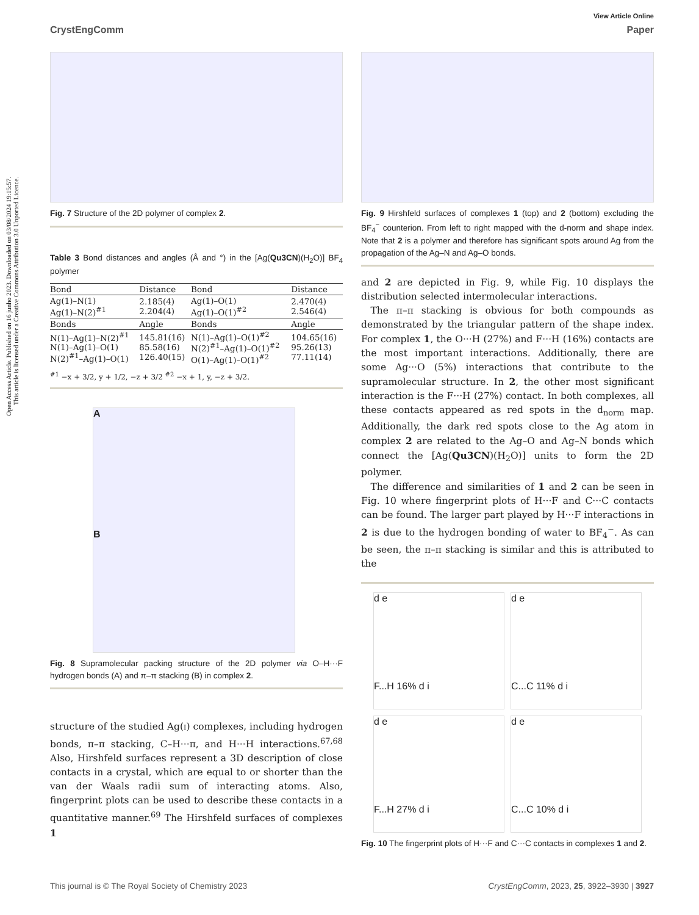Open Access Article. Published on 16 junho 2023. Downloaded on 03/08/2024 19:15:57.
This article is licensed under a Creative Commons Attribution 3.0 Unported Licence.
View Article Online
CrystEngComm Paper
Fig. 7 Structure of the 2D polymer of complex 2.
Table 3 Bond distances and angles (Å and °) in the [Ag(Qu3CN)(H<sub>2</sub>O)] BF<sub>4</sub> polymer
| Bond | Distance | Bond | Distance |
| --- | --- | --- | --- |
| Ag(1)–N(1) Ag(1)–N(2)<sup>#1</sup> | 2.185(4) 2.204(4) | Ag(1)–O(1) Ag(1)–O(1)<sup>#2</sup> | 2.470(4) 2.546(4) |
| Bonds | Angle | Bonds | Angle |
| N(1)–Ag(1)–N(2)<sup>#1</sup> N(1)–Ag(1)–O(1) N(2)<sup>#1</sup>–Ag(1)–O(1) | 145.81(16) 85.58(16) 126.40(15) | N(1)–Ag(1)–O(1)<sup>#2</sup> N(2)<sup>#1</sup>–Ag(1)–O(1)<sup>#2</sup> O(1)–Ag(1)–O(1)<sup>#2</sup> | 104.65(16) 95.26(13) 77.11(14) |
<sup>#1</sup> −x + 3/2, y + 1/2, −z + 3/2 <sup>#2</sup> −x + 1, y, −z + 3/2.
A
B
Fig. 8 Supramolecular packing structure of the 2D polymer via O–H···F hydrogen bonds (A) and π–π stacking (B) in complex 2.
structure of the studied Ag(i) complexes, including hydrogen bonds, π–π stacking, C–H···π, and H···H interactions.<sup>67,68</sup> Also, Hirshfeld surfaces represent a 3D description of close contacts in a crystal, which are equal to or shorter than the van der Waals radii sum of interacting atoms. Also, fingerprint plots can be used to describe these contacts in a quantitative manner.<sup>69</sup> The Hirshfeld surfaces of complexes 1
Fig. 9 Hirshfeld surfaces of complexes 1 (top) and 2 (bottom) excluding the BF<sub>4</sub><sup>−</sup> counterion. From left to right mapped with the d-norm and shape index. Note that 2 is a polymer and therefore has significant spots around Ag from the propagation of the Ag–N and Ag–O bonds.
and 2 are depicted in Fig. 9, while Fig. 10 displays the distribution selected intermolecular interactions.
 The π–π stacking is obvious for both compounds as demonstrated by the triangular pattern of the shape index. For complex 1, the O···H (27%) and F···H (16%) contacts are the most important interactions. Additionally, there are some Ag···O (5%) interactions that contribute to the supramolecular structure. In 2, the other most significant interaction is the F···H (27%) contact. In both complexes, all these contacts appeared as red spots in the d<sub>norm</sub> map. Additionally, the dark red spots close to the Ag atom in complex 2 are related to the Ag–O and Ag–N bonds which connect the [Ag(Qu3CN)(H<sub>2</sub>O)] units to form the 2D polymer.
 The difference and similarities of 1 and 2 can be seen in Fig. 10 where fingerprint plots of H···F and C···C contacts can be found. The larger part played by H···F interactions in 2 is due to the hydrogen bonding of water to BF<sub>4</sub><sup>−</sup>. As can be seen, the π–π stacking is similar and this is attributed to the
d e
F...H 16% d i
d e
C...C 11% d i
d e
F...H 27% d i
d e
C...C 10% d i
Fig. 10 The fingerprint plots of H···F and C···C contacts in complexes 1 and 2.
This journal is © The Royal Society of Chemistry 2023 CrystEngComm, 2023, 25, 3922–3930 | 3927